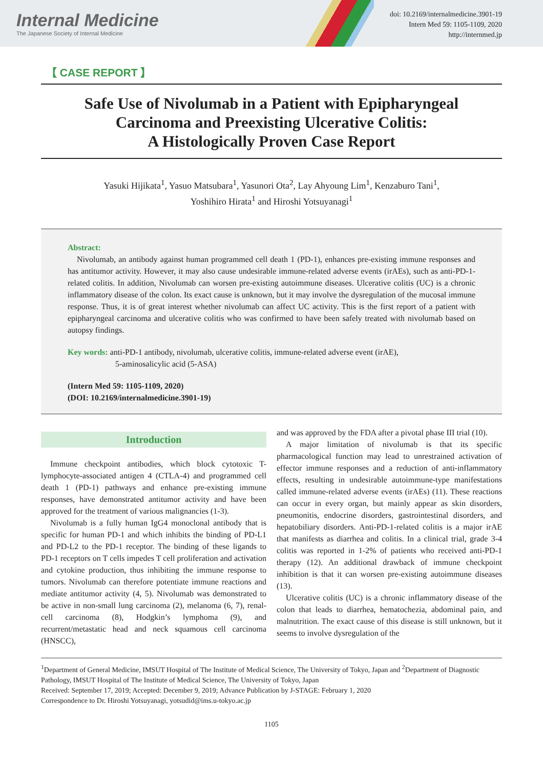Internal Medicine
The Japanese Society of Internal Medicine
doi: 10.2169/internalmedicine.3901-19
Intern Med 59: 1105-1109, 2020
http://internmed.jp
【 CASE REPORT 】
Safe Use of Nivolumab in a Patient with Epipharyngeal
Carcinoma and Preexisting Ulcerative Colitis:
A Histologically Proven Case Report
Yasuki Hijikata<sup>1</sup>, Yasuo Matsubara<sup>1</sup>, Yasunori Ota<sup>2</sup>, Lay Ahyoung Lim<sup>1</sup>, Kenzaburo Tani<sup>1</sup>,
Yoshihiro Hirata<sup>1</sup> and Hiroshi Yotsuyanagi<sup>1</sup>
Abstract:
Nivolumab, an antibody against human programmed cell death 1 (PD-1), enhances pre-existing immune responses and has antitumor activity. However, it may also cause undesirable immune-related adverse events (irAEs), such as anti-PD-1-related colitis. In addition, Nivolumab can worsen pre-existing autoimmune diseases. Ulcerative colitis (UC) is a chronic inflammatory disease of the colon. Its exact cause is unknown, but it may involve the dysregulation of the mucosal immune response. Thus, it is of great interest whether nivolumab can affect UC activity. This is the first report of a patient with epipharyngeal carcinoma and ulcerative colitis who was confirmed to have been safely treated with nivolumab based on autopsy findings.
Key words: anti-PD-1 antibody, nivolumab, ulcerative colitis, immune-related adverse event (irAE),
5-aminosalicylic acid (5-ASA)
(Intern Med 59: 1105-1109, 2020)
(DOI: 10.2169/internalmedicine.3901-19)
Introduction
Immune checkpoint antibodies, which block cytotoxic T-lymphocyte-associated antigen 4 (CTLA-4) and programmed cell death 1 (PD-1) pathways and enhance pre-existing immune responses, have demonstrated antitumor activity and have been approved for the treatment of various malignancies (1-3).
Nivolumab is a fully human IgG4 monoclonal antibody that is specific for human PD-1 and which inhibits the binding of PD-L1 and PD-L2 to the PD-1 receptor. The binding of these ligands to PD-1 receptors on T cells impedes T cell proliferation and activation and cytokine production, thus inhibiting the immune response to tumors. Nivolumab can therefore potentiate immune reactions and mediate antitumor activity (4, 5). Nivolumab was demonstrated to be active in non-small lung carcinoma (2), melanoma (6, 7), renal-cell carcinoma (8), Hodgkin’s lymphoma (9), and recurrent/metastatic head and neck squamous cell carcinoma (HNSCC),
and was approved by the FDA after a pivotal phase III trial (10).
A major limitation of nivolumab is that its specific pharmacological function may lead to unrestrained activation of effector immune responses and a reduction of anti-inflammatory effects, resulting in undesirable autoimmune-type manifestations called immune-related adverse events (irAEs) (11). These reactions can occur in every organ, but mainly appear as skin disorders, pneumonitis, endocrine disorders, gastrointestinal disorders, and hepatobiliary disorders. Anti-PD-1-related colitis is a major irAE that manifests as diarrhea and colitis. In a clinical trial, grade 3-4 colitis was reported in 1-2% of patients who received anti-PD-1 therapy (12). An additional drawback of immune checkpoint inhibition is that it can worsen pre-existing autoimmune diseases (13).
Ulcerative colitis (UC) is a chronic inflammatory disease of the colon that leads to diarrhea, hematochezia, abdominal pain, and malnutrition. The exact cause of this disease is still unknown, but it seems to involve dysregulation of the
<sup>1</sup> Department of General Medicine, IMSUT Hospital of The Institute of Medical Science, The University of Tokyo, Japan and <sup>2</sup>Department of Diagnostic Pathology, IMSUT Hospital of The Institute of Medical Science, The University of Tokyo, Japan
Received: September 17, 2019; Accepted: December 9, 2019; Advance Publication by J-STAGE: February 1, 2020
Correspondence to Dr. Hiroshi Yotsuyanagi, yotsudid@ims.u-tokyo.ac.jp
1105